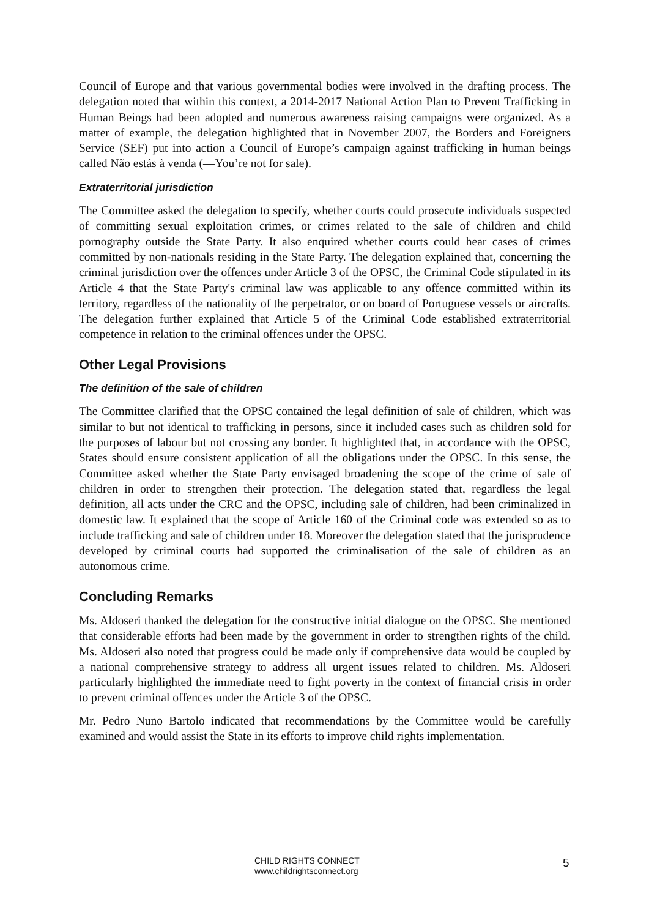Council of Europe and that various governmental bodies were involved in the drafting process. The delegation noted that within this context, a 2014-2017 National Action Plan to Prevent Trafficking in Human Beings had been adopted and numerous awareness raising campaigns were organized. As a matter of example, the delegation highlighted that in November 2007, the Borders and Foreigners Service (SEF) put into action a Council of Europe’s campaign against trafficking in human beings called Não estás à venda (―You’re not for sale).
Extraterritorial jurisdiction
The Committee asked the delegation to specify, whether courts could prosecute individuals suspected of committing sexual exploitation crimes, or crimes related to the sale of children and child pornography outside the State Party. It also enquired whether courts could hear cases of crimes committed by non-nationals residing in the State Party. The delegation explained that, concerning the criminal jurisdiction over the offences under Article 3 of the OPSC, the Criminal Code stipulated in its Article 4 that the State Party's criminal law was applicable to any offence committed within its territory, regardless of the nationality of the perpetrator, or on board of Portuguese vessels or aircrafts. The delegation further explained that Article 5 of the Criminal Code established extraterritorial competence in relation to the criminal offences under the OPSC.
Other Legal Provisions
The definition of the sale of children
The Committee clarified that the OPSC contained the legal definition of sale of children, which was similar to but not identical to trafficking in persons, since it included cases such as children sold for the purposes of labour but not crossing any border. It highlighted that, in accordance with the OPSC, States should ensure consistent application of all the obligations under the OPSC. In this sense, the Committee asked whether the State Party envisaged broadening the scope of the crime of sale of children in order to strengthen their protection. The delegation stated that, regardless the legal definition, all acts under the CRC and the OPSC, including sale of children, had been criminalized in domestic law. It explained that the scope of Article 160 of the Criminal code was extended so as to include trafficking and sale of children under 18. Moreover the delegation stated that the jurisprudence developed by criminal courts had supported the criminalisation of the sale of children as an autonomous crime.
Concluding Remarks
Ms. Aldoseri thanked the delegation for the constructive initial dialogue on the OPSC. She mentioned that considerable efforts had been made by the government in order to strengthen rights of the child. Ms. Aldoseri also noted that progress could be made only if comprehensive data would be coupled by a national comprehensive strategy to address all urgent issues related to children. Ms. Aldoseri particularly highlighted the immediate need to fight poverty in the context of financial crisis in order to prevent criminal offences under the Article 3 of the OPSC.
Mr. Pedro Nuno Bartolo indicated that recommendations by the Committee would be carefully examined and would assist the State in its efforts to improve child rights implementation.
CHILD RIGHTS CONNECT
www.childrightsconnect.org
5